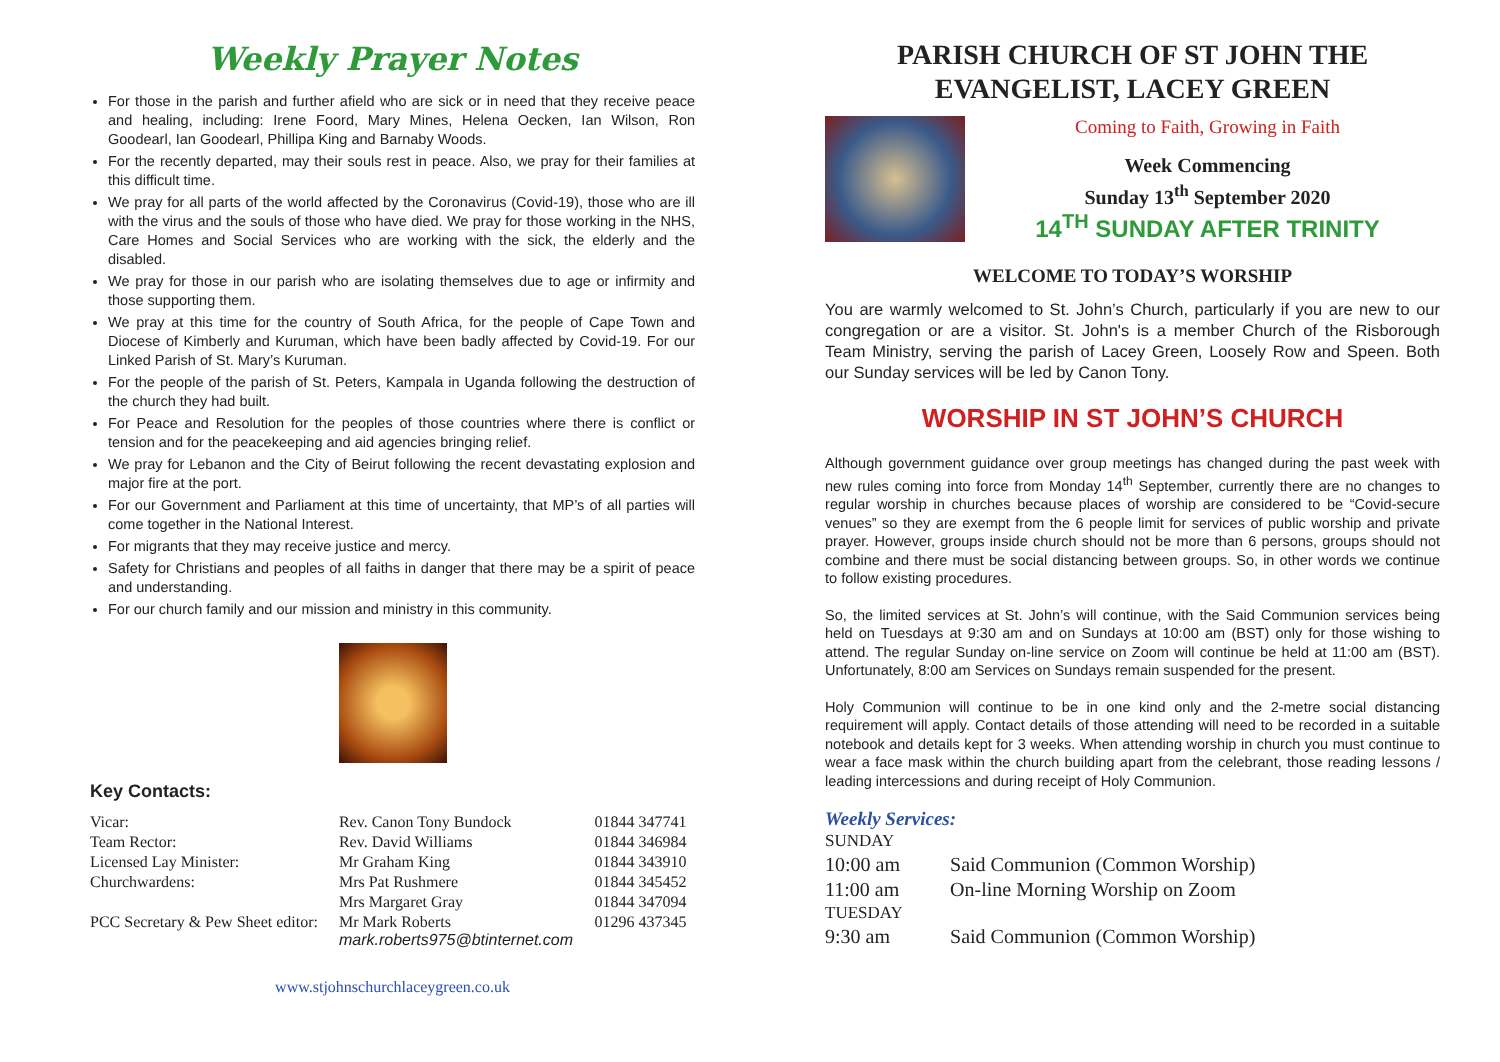Weekly Prayer Notes
For those in the parish and further afield who are sick or in need that they receive peace and healing, including: Irene Foord, Mary Mines, Helena Oecken, Ian Wilson, Ron Goodearl, Ian Goodearl, Phillipa King and Barnaby Woods.
For the recently departed, may their souls rest in peace. Also, we pray for their families at this difficult time.
We pray for all parts of the world affected by the Coronavirus (Covid-19), those who are ill with the virus and the souls of those who have died. We pray for those working in the NHS, Care Homes and Social Services who are working with the sick, the elderly and the disabled.
We pray for those in our parish who are isolating themselves due to age or infirmity and those supporting them.
We pray at this time for the country of South Africa, for the people of Cape Town and Diocese of Kimberly and Kuruman, which have been badly affected by Covid-19. For our Linked Parish of St. Mary’s Kuruman.
For the people of the parish of St. Peters, Kampala in Uganda following the destruction of the church they had built.
For Peace and Resolution for the peoples of those countries where there is conflict or tension and for the peacekeeping and aid agencies bringing relief.
We pray for Lebanon and the City of Beirut following the recent devastating explosion and major fire at the port.
For our Government and Parliament at this time of uncertainty, that MP’s of all parties will come together in the National Interest.
For migrants that they may receive justice and mercy.
Safety for Christians and peoples of all faiths in danger that there may be a spirit of peace and understanding.
For our church family and our mission and ministry in this community.
Key Contacts:
| Vicar: | Rev. Canon Tony Bundock | 01844 347741 |
| Team Rector: | Rev. David Williams | 01844 346984 |
| Licensed Lay Minister: | Mr Graham King | 01844 343910 |
| Churchwardens: | Mrs Pat Rushmere | 01844 345452 |
| | Mrs Margaret Gray | 01844 347094 |
| PCC Secretary & Pew Sheet editor: | Mr Mark Roberts mark.roberts975@btinternet.com | 01296 437345 |
www.stjohnschurchlaceygreen.co.uk
PARISH CHURCH OF ST JOHN THE EVANGELIST, LACEY GREEN
Coming to Faith, Growing in Faith
Week Commencing
Sunday 13<sup>th</sup> September 2020
14<sup>TH</sup> SUNDAY AFTER TRINITY
WELCOME TO TODAY’S WORSHIP
You are warmly welcomed to St. John’s Church, particularly if you are new to our congregation or are a visitor. St. John's is a member Church of the Risborough Team Ministry, serving the parish of Lacey Green, Loosely Row and Speen. Both our Sunday services will be led by Canon Tony.
WORSHIP IN ST JOHN’S CHURCH
Although government guidance over group meetings has changed during the past week with new rules coming into force from Monday 14<sup>th</sup> September, currently there are no changes to regular worship in churches because places of worship are considered to be “Covid-secure venues” so they are exempt from the 6 people limit for services of public worship and private prayer. However, groups inside church should not be more than 6 persons, groups should not combine and there must be social distancing between groups. So, in other words we continue to follow existing procedures.
So, the limited services at St. John’s will continue, with the Said Communion services being held on Tuesdays at 9:30 am and on Sundays at 10:00 am (BST) only for those wishing to attend. The regular Sunday on-line service on Zoom will continue be held at 11:00 am (BST). Unfortunately, 8:00 am Services on Sundays remain suspended for the present.
Holy Communion will continue to be in one kind only and the 2-metre social distancing requirement will apply. Contact details of those attending will need to be recorded in a suitable notebook and details kept for 3 weeks. When attending worship in church you must continue to wear a face mask within the church building apart from the celebrant, those reading lessons / leading intercessions and during receipt of Holy Communion.
Weekly Services:
| SUNDAY | |
| 10:00 am | Said Communion (Common Worship) |
| 11:00 am | On-line Morning Worship on Zoom |
| TUESDAY | |
| 9:30 am | Said Communion (Common Worship) |